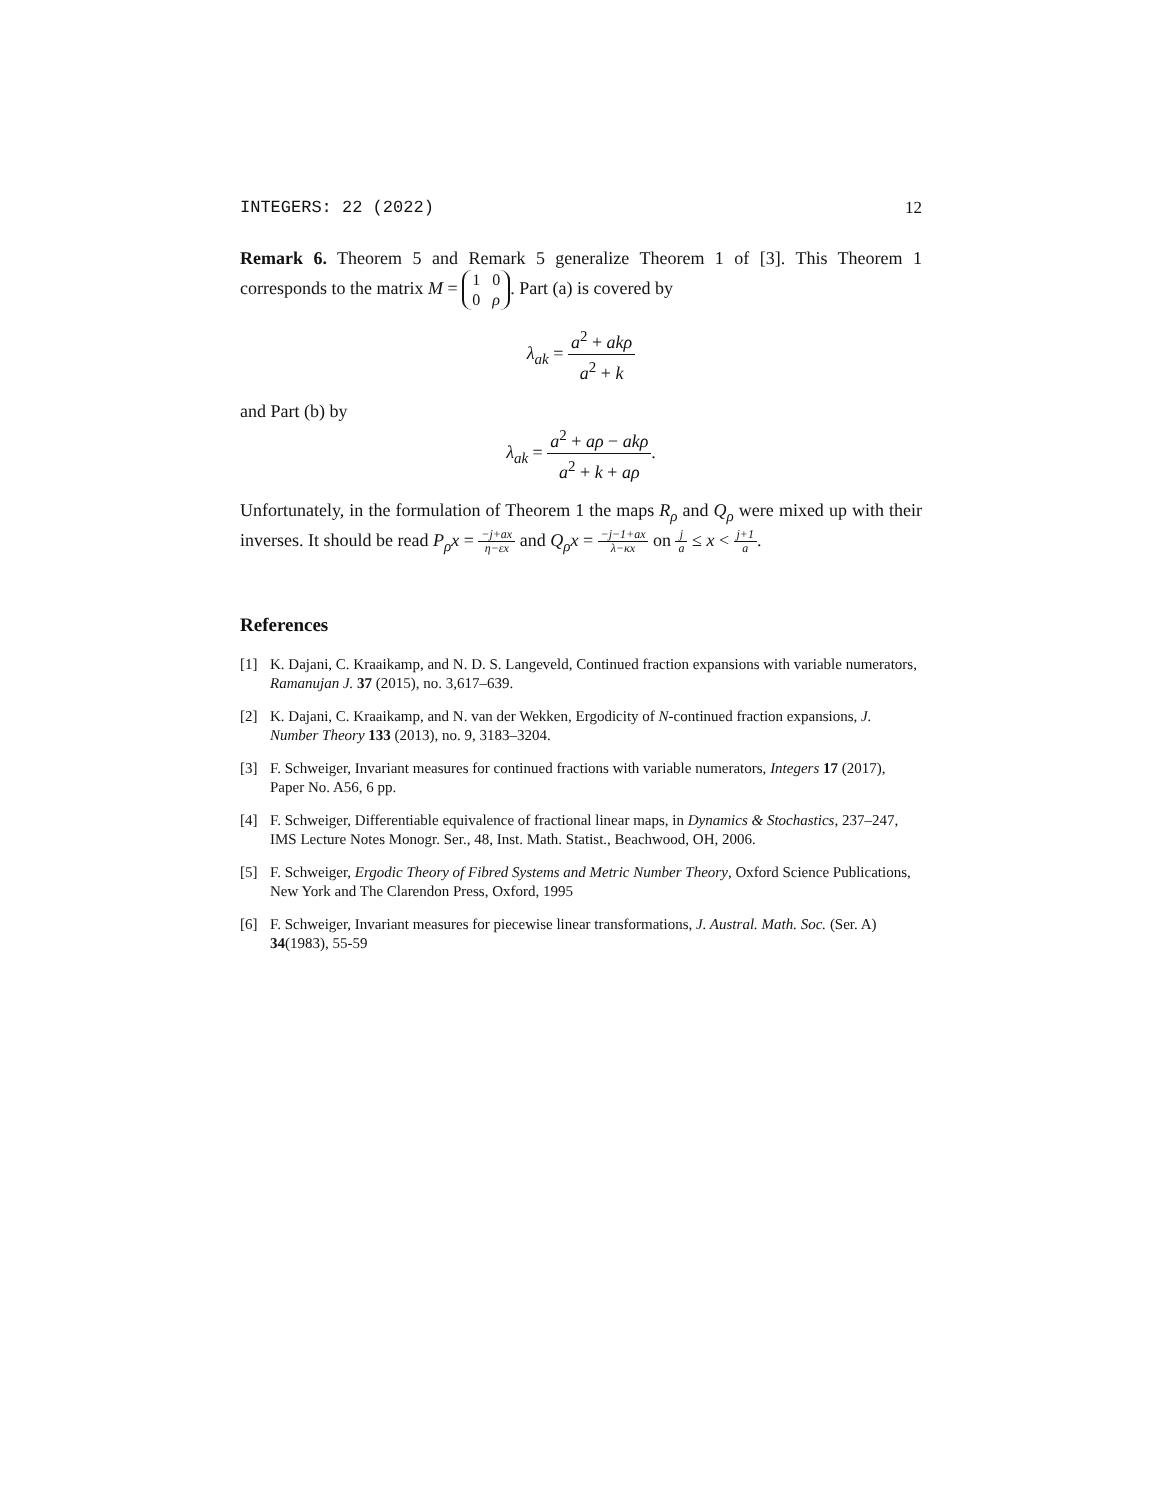INTEGERS: 22 (2022) 12
Remark 6. Theorem 5 and Remark 5 generalize Theorem 1 of [3]. This Theorem 1 corresponds to the matrix M = 1 0
0 ρ. Part (a) is covered by
λ<sub>ak</sub> = a<sup>2</sup> + akρ a<sup>2</sup> + k
and Part (b) by
λ<sub>ak</sub> = a<sup>2</sup> + aρ − akρ a<sup>2</sup> + k + aρ.
Unfortunately, in the formulation of Theorem 1 the maps R<sub>ρ</sub> and Q<sub>ρ</sub> were mixed up with their inverses. It should be read P<sub>ρ</sub>x = −j+ax η−εx and Q<sub>ρ</sub>x = −j−1+ax λ−κx on j a ≤ x < j+1 a.
References
[1] K. Dajani, C. Kraaikamp, and N. D. S. Langeveld, Continued fraction expansions with variable numerators, Ramanujan J. 37 (2015), no. 3,617–639.
[2] K. Dajani, C. Kraaikamp, and N. van der Wekken, Ergodicity of N-continued fraction expansions, J. Number Theory 133 (2013), no. 9, 3183–3204.
[3] F. Schweiger, Invariant measures for continued fractions with variable numerators, Integers 17 (2017), Paper No. A56, 6 pp.
[4] F. Schweiger, Differentiable equivalence of fractional linear maps, in Dynamics & Stochastics, 237–247, IMS Lecture Notes Monogr. Ser., 48, Inst. Math. Statist., Beachwood, OH, 2006.
[5] F. Schweiger, Ergodic Theory of Fibred Systems and Metric Number Theory, Oxford Science Publications, New York and The Clarendon Press, Oxford, 1995
[6] F. Schweiger, Invariant measures for piecewise linear transformations, J. Austral. Math. Soc. (Ser. A) 34(1983), 55-59